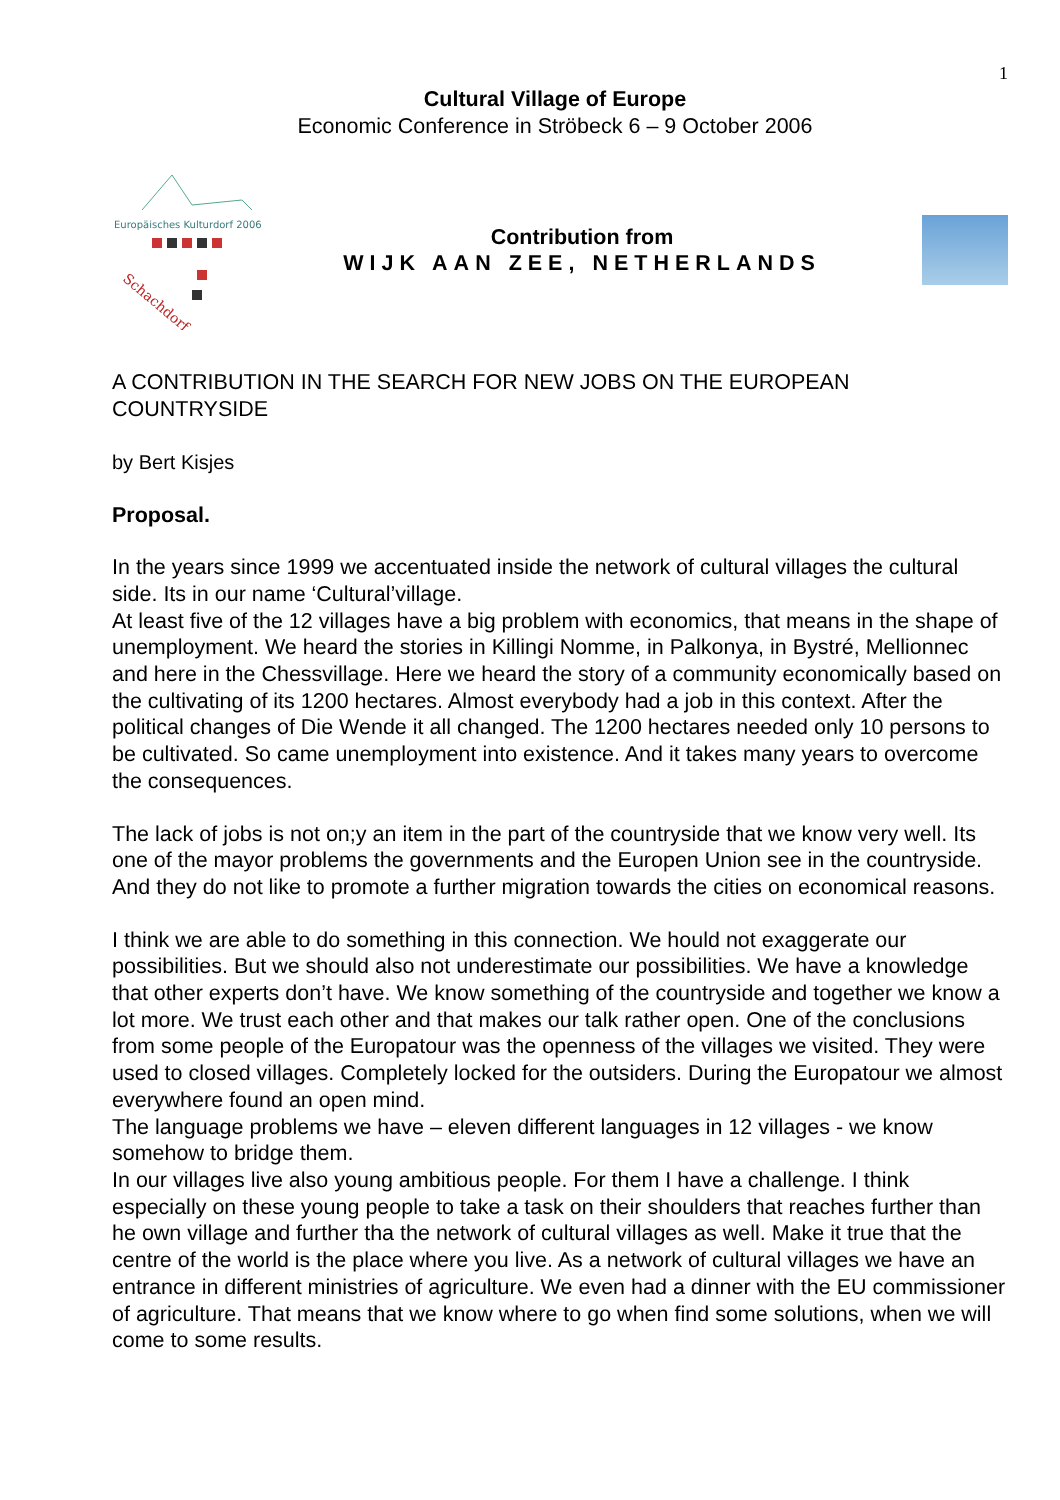1
Cultural Village of Europe
Economic Conference in Ströbeck 6 – 9 October 2006
Europäisches Kulturdorf 2006
Schachdorf
Contribution from
WIJK AAN ZEE, NETHERLANDS
A CONTRIBUTION IN THE SEARCH FOR NEW JOBS ON THE EUROPEAN COUNTRYSIDE
by Bert Kisjes
Proposal.
In the years since 1999 we accentuated inside the network of cultural villages the cultural side. Its in our name ‘Cultural’village.
At least five of the 12 villages have a big problem with economics, that means in the shape of unemployment. We heard the stories in Killingi Nomme, in Palkonya, in Bystré, Mellionnec and here in the Chessvillage. Here we heard the story of a community economically based on the cultivating of its 1200 hectares. Almost everybody had a job in this context. After the political changes of Die Wende it all changed. The 1200 hectares needed only 10 persons to be cultivated. So came unemployment into existence. And it takes many years to overcome the consequences.
The lack of jobs is not on;y an item in the part of the countryside that we know very well. Its one of the mayor problems the governments and the Europen Union see in the countryside. And they do not like to promote a further migration towards the cities on economical reasons.
I think we are able to do something in this connection. We hould not exaggerate our possibilities. But we should also not underestimate our possibilities. We have a knowledge that other experts don’t have. We know something of the countryside and together we know a lot more. We trust each other and that makes our talk rather open. One of the conclusions from some people of the Europatour was the openness of the villages we visited. They were used to closed villages. Completely locked for the outsiders. During the Europatour we almost everywhere found an open mind.
The language problems we have – eleven different languages in 12 villages - we know somehow to bridge them.
In our villages live also young ambitious people. For them I have a challenge. I think especially on these young people to take a task on their shoulders that reaches further than he own village and further tha the network of cultural villages as well. Make it true that the centre of the world is the place where you live. As a network of cultural villages we have an entrance in different ministries of agriculture. We even had a dinner with the EU commissioner of agriculture. That means that we know where to go when find some solutions, when we will come to some results.